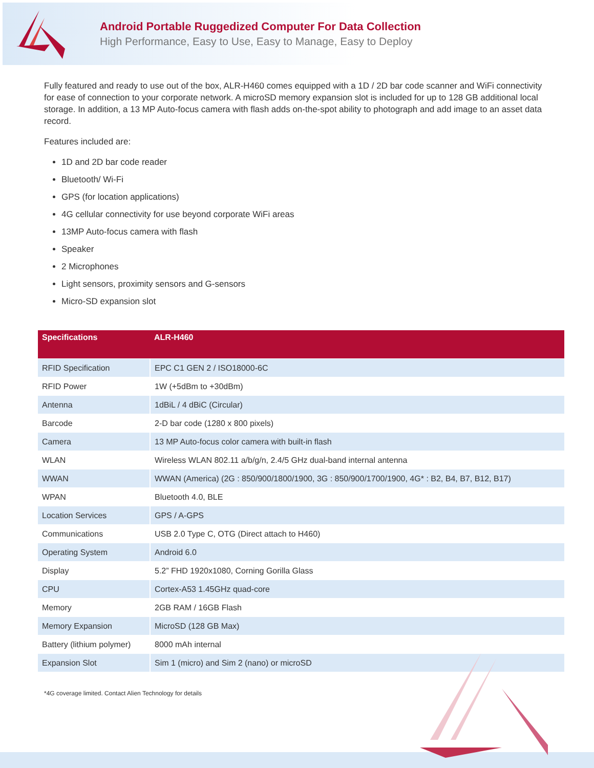Android Portable Ruggedized Computer For Data Collection
High Performance, Easy to Use, Easy to Manage, Easy to Deploy
Fully featured and ready to use out of the box, ALR-H460 comes equipped with a 1D / 2D bar code scanner and WiFi connectivity for ease of connection to your corporate network. A microSD memory expansion slot is included for up to 128 GB additional local storage. In addition, a 13 MP Auto-focus camera with flash adds on-the-spot ability to photograph and add image to an asset data record.
Features included are:
1D and 2D bar code reader
Bluetooth/ Wi-Fi
GPS (for location applications)
4G cellular connectivity for use beyond corporate WiFi areas
13MP Auto-focus camera with flash
Speaker
2 Microphones
Light sensors, proximity sensors and G-sensors
Micro-SD expansion slot
| Specifications | ALR-H460 |
| --- | --- |
| RFID Specification | EPC C1 GEN 2 / ISO18000-6C |
| RFID Power | 1W (+5dBm to +30dBm) |
| Antenna | 1dBiL / 4 dBiC (Circular) |
| Barcode | 2-D bar code (1280 x 800 pixels) |
| Camera | 13 MP Auto-focus color camera with built-in flash |
| WLAN | Wireless WLAN 802.11 a/b/g/n, 2.4/5 GHz dual-band internal antenna |
| WWAN | WWAN (America) (2G : 850/900/1800/1900, 3G : 850/900/1700/1900, 4G* : B2, B4, B7, B12, B17) |
| WPAN | Bluetooth 4.0, BLE |
| Location Services | GPS / A-GPS |
| Communications | USB 2.0 Type C, OTG (Direct attach to H460) |
| Operating System | Android 6.0 |
| Display | 5.2” FHD 1920x1080, Corning Gorilla Glass |
| CPU | Cortex-A53 1.45GHz quad-core |
| Memory | 2GB RAM / 16GB Flash |
| Memory Expansion | MicroSD (128 GB Max) |
| Battery (lithium polymer) | 8000 mAh internal |
| Expansion Slot | Sim 1 (micro) and Sim 2 (nano) or microSD |
*4G coverage limited. Contact Alien Technology for details